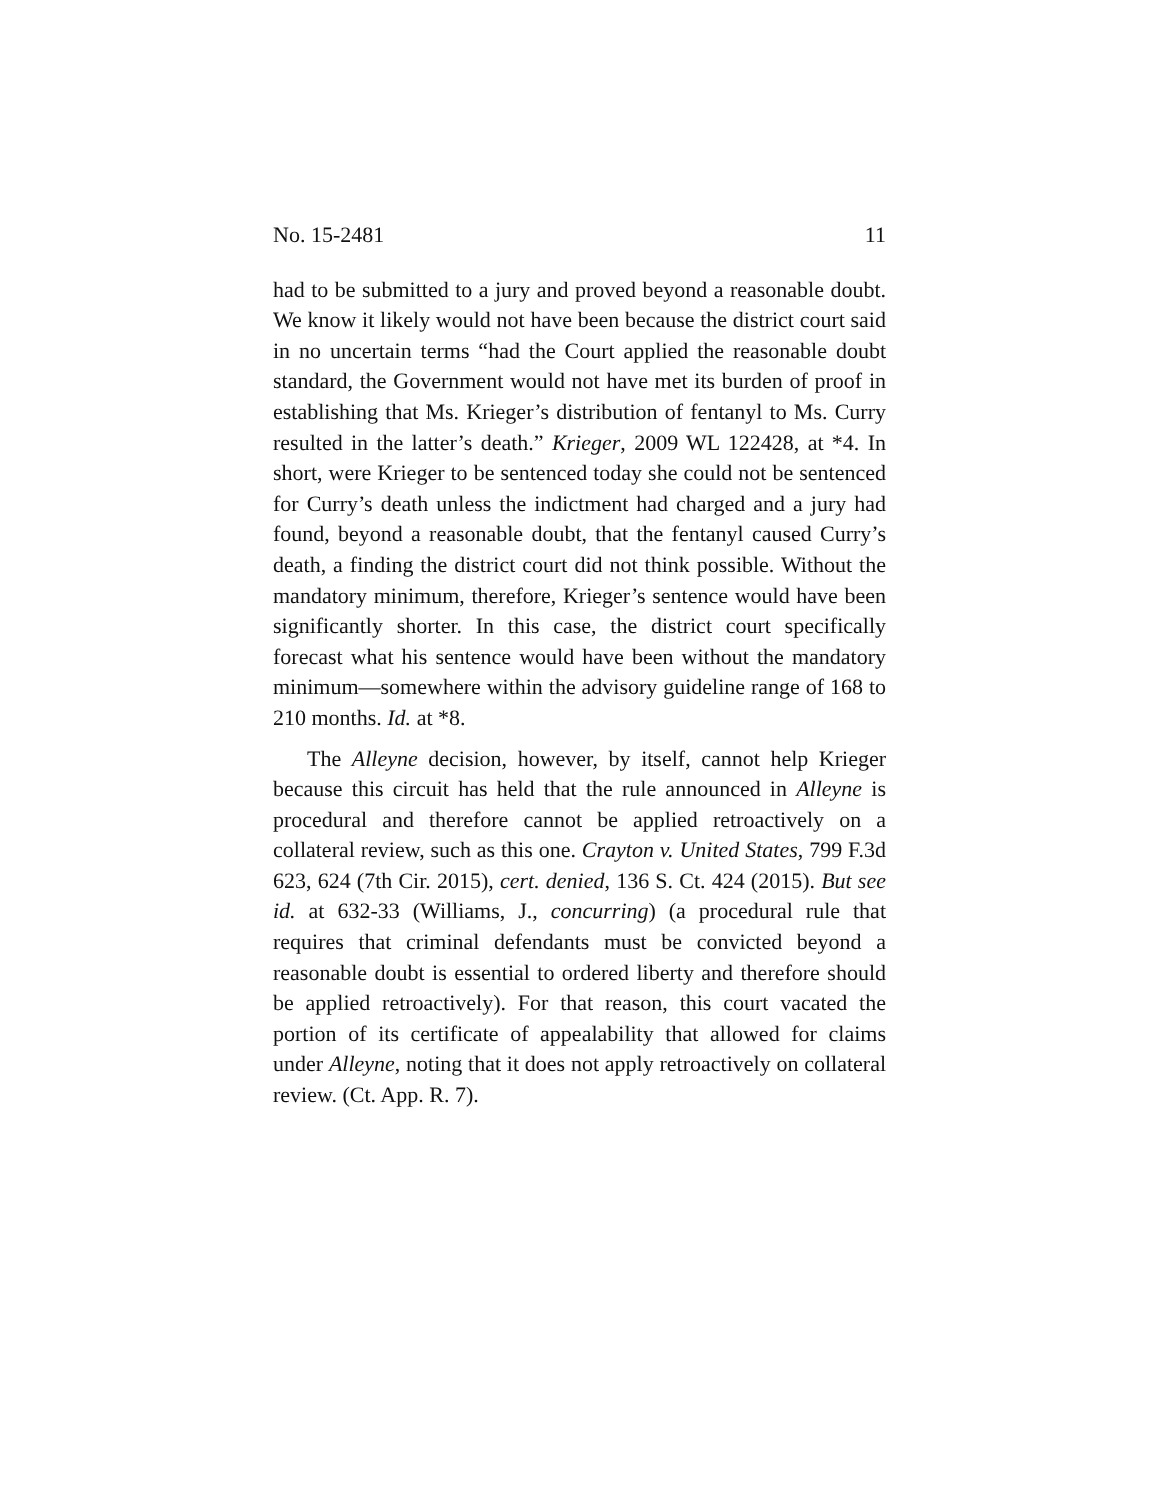No. 15-2481 11
had to be submitted to a jury and proved beyond a reasonable doubt. We know it likely would not have been because the district court said in no uncertain terms “had the Court applied the reasonable doubt standard, the Government would not have met its burden of proof in establishing that Ms. Krieger’s distribution of fentanyl to Ms. Curry resulted in the latter’s death.” Krieger, 2009 WL 122428, at *4. In short, were Krieger to be sentenced today she could not be sentenced for Curry’s death unless the indictment had charged and a jury had found, beyond a reasonable doubt, that the fentanyl caused Curry’s death, a finding the district court did not think possible. Without the mandatory minimum, therefore, Krieger’s sentence would have been significantly shorter. In this case, the district court specifically forecast what his sentence would have been without the mandatory minimum—somewhere within the advisory guideline range of 168 to 210 months. Id. at *8.
The Alleyne decision, however, by itself, cannot help Krieger because this circuit has held that the rule announced in Alleyne is procedural and therefore cannot be applied retroactively on a collateral review, such as this one. Crayton v. United States, 799 F.3d 623, 624 (7th Cir. 2015), cert. denied, 136 S. Ct. 424 (2015). But see id. at 632-33 (Williams, J., concurring) (a procedural rule that requires that criminal defendants must be convicted beyond a reasonable doubt is essential to ordered liberty and therefore should be applied retroactively). For that reason, this court vacated the portion of its certificate of appealability that allowed for claims under Alleyne, noting that it does not apply retroactively on collateral review. (Ct. App. R. 7).